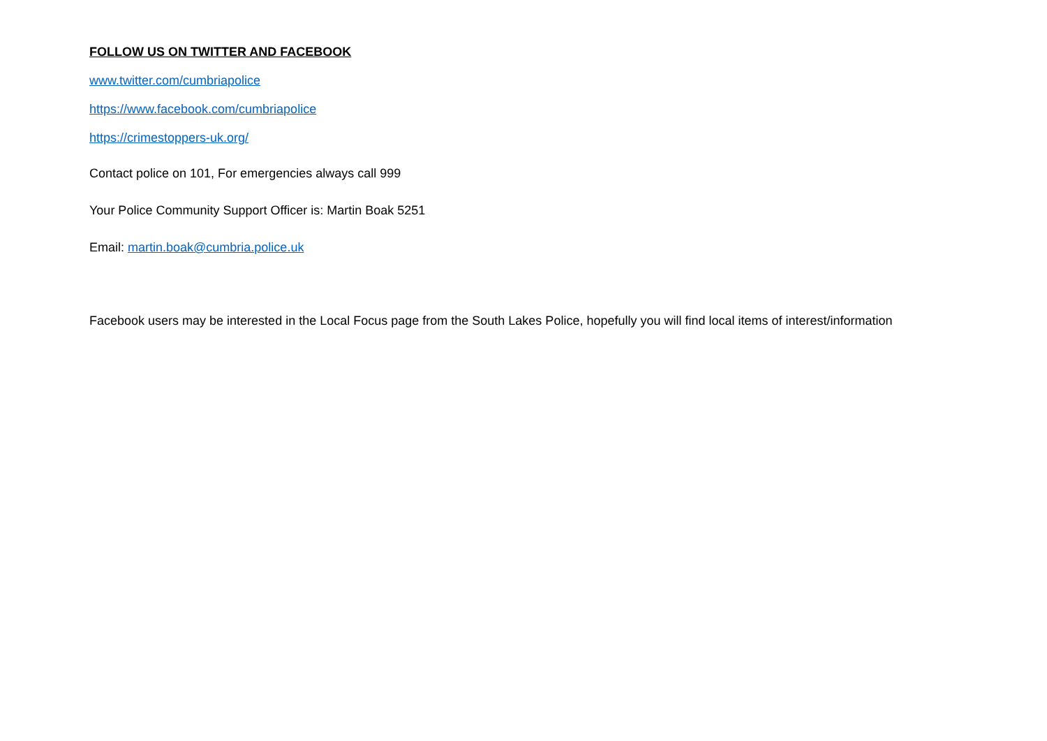FOLLOW US ON TWITTER AND FACEBOOK
www.twitter.com/cumbriapolice
https://www.facebook.com/cumbriapolice
https://crimestoppers-uk.org/
Contact police on 101, For emergencies always call 999
Your Police Community Support Officer is: Martin Boak 5251
Email: martin.boak@cumbria.police.uk
Facebook users may be interested in the Local Focus page from the South Lakes Police, hopefully you will find local items of interest/information